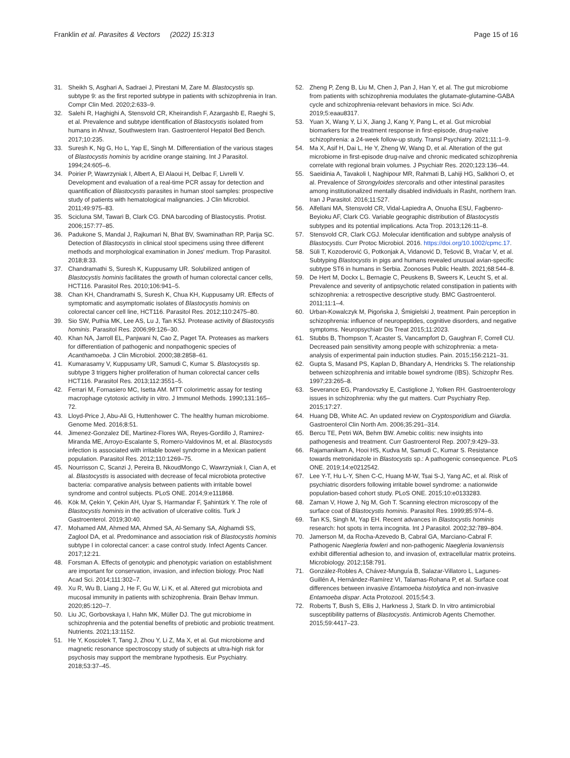Franklin et al. Parasites & Vectors (2022) 15:313 Page 15 of 16
31. Sheikh S, Asghari A, Sadraei J, Pirestani M, Zare M. Blastocystis sp. subtype 9: as the first reported subtype in patients with schizophrenia in Iran. Compr Clin Med. 2020;2:633–9.
32. Salehi R, Haghighi A, Stensvold CR, Kheirandish F, Azargashb E, Raeghi S, et al. Prevalence and subtype identification of Blastocystis isolated from humans in Ahvaz, Southwestern Iran. Gastroenterol Hepatol Bed Bench. 2017;10:235.
33. Suresh K, Ng G, Ho L, Yap E, Singh M. Differentiation of the various stages of Blastocystis hominis by acridine orange staining. Int J Parasitol. 1994;24:605–6.
34. Poirier P, Wawrzyniak I, Albert A, El Alaoui H, Delbac F, Livrelli V. Development and evaluation of a real-time PCR assay for detection and quantification of Blastocystis parasites in human stool samples: prospective study of patients with hematological malignancies. J Clin Microbiol. 2011;49:975–83.
35. Scicluna SM, Tawari B, Clark CG. DNA barcoding of Blastocystis. Protist. 2006;157:77–85.
36. Padukone S, Mandal J, Rajkumari N, Bhat BV, Swaminathan RP, Parija SC. Detection of Blastocystis in clinical stool specimens using three different methods and morphological examination in Jones' medium. Trop Parasitol. 2018;8:33.
37. Chandramathi S, Suresh K, Kuppusamy UR. Solubilized antigen of Blastocystis hominis facilitates the growth of human colorectal cancer cells, HCT116. Parasitol Res. 2010;106:941–5.
38. Chan KH, Chandramathi S, Suresh K, Chua KH, Kuppusamy UR. Effects of symptomatic and asymptomatic isolates of Blastocystis hominis on colorectal cancer cell line, HCT116. Parasitol Res. 2012;110:2475–80.
39. Sio SW, Puthia MK, Lee AS, Lu J, Tan KSJ. Protease activity of Blastocystis hominis. Parasitol Res. 2006;99:126–30.
40. Khan NA, Jarroll EL, Panjwani N, Cao Z, Paget TA. Proteases as markers for differentiation of pathogenic and nonpathogenic species of Acanthamoeba. J Clin Microbiol. 2000;38:2858–61.
41. Kumarasamy V, Kuppusamy UR, Samudi C, Kumar S. Blastocystis sp. subtype 3 triggers higher proliferation of human colorectal cancer cells HCT116. Parasitol Res. 2013;112:3551–5.
42. Ferrari M, Fornasiero MC, Isetta AM. MTT colorimetric assay for testing macrophage cytotoxic activity in vitro. J Immunol Methods. 1990;131:165–72.
43. Lloyd-Price J, Abu-Ali G, Huttenhower C. The healthy human microbiome. Genome Med. 2016;8:51.
44. Jimenez-Gonzalez DE, Martinez-Flores WA, Reyes-Gordillo J, Ramirez-Miranda ME, Arroyo-Escalante S, Romero-Valdovinos M, et al. Blastocystis infection is associated with irritable bowel syndrome in a Mexican patient population. Parasitol Res. 2012;110:1269–75.
45. Nourrisson C, Scanzi J, Pereira B, NkoudMongo C, Wawrzyniak I, Cian A, et al. Blastocystis is associated with decrease of fecal microbiota protective bacteria: comparative analysis between patients with irritable bowel syndrome and control subjects. PLoS ONE. 2014;9:e111868.
46. Kök M, Çekin Y, Çekin AH, Uyar S, Harmandar F, Şahintürk Y. The role of Blastocystis hominis in the activation of ulcerative colitis. Turk J Gastroenterol. 2019;30:40.
47. Mohamed AM, Ahmed MA, Ahmed SA, Al-Semany SA, Alghamdi SS, Zaglool DA, et al. Predominance and association risk of Blastocystis hominis subtype I in colorectal cancer: a case control study. Infect Agents Cancer. 2017;12:21.
48. Forsman A. Effects of genotypic and phenotypic variation on establishment are important for conservation, invasion, and infection biology. Proc Natl Acad Sci. 2014;111:302–7.
49. Xu R, Wu B, Liang J, He F, Gu W, Li K, et al. Altered gut microbiota and mucosal immunity in patients with schizophrenia. Brain Behav Immun. 2020;85:120–7.
50. Liu JC, Gorbovskaya I, Hahn MK, Müller DJ. The gut microbiome in schizophrenia and the potential benefits of prebiotic and probiotic treatment. Nutrients. 2021;13:1152.
51. He Y, Kosciolek T, Tang J, Zhou Y, Li Z, Ma X, et al. Gut microbiome and magnetic resonance spectroscopy study of subjects at ultra-high risk for psychosis may support the membrane hypothesis. Eur Psychiatry. 2018;53:37–45.
52. Zheng P, Zeng B, Liu M, Chen J, Pan J, Han Y, et al. The gut microbiome from patients with schizophrenia modulates the glutamate-glutamine-GABA cycle and schizophrenia-relevant behaviors in mice. Sci Adv. 2019;5:eaau8317.
53. Yuan X, Wang Y, Li X, Jiang J, Kang Y, Pang L, et al. Gut microbial biomarkers for the treatment response in first-episode, drug-naïve schizophrenia: a 24-week follow-up study. Transl Psychiatry. 2021;11:1–9.
54. Ma X, Asif H, Dai L, He Y, Zheng W, Wang D, et al. Alteration of the gut microbiome in first-episode drug-naïve and chronic medicated schizophrenia correlate with regional brain volumes. J Psychiatr Res. 2020;123:136–44.
55. Saeidinia A, Tavakoli I, Naghipour MR, Rahmati B, Lahiji HG, Salkhori O, et al. Prevalence of Strongyloides stercoralis and other intestinal parasites among institutionalized mentally disabled individuals in Rasht, northern Iran. Iran J Parasitol. 2016;11:527.
56. Alfellani MA, Stensvold CR, Vidal-Lapiedra A, Onuoha ESU, Fagbenro-Beyioku AF, Clark CG. Variable geographic distribution of Blastocystis subtypes and its potential implications. Acta Trop. 2013;126:11–8.
57. Stensvold CR, Clark CGJ. Molecular identification and subtype analysis of Blastocystis. Curr Protoc Microbiol. 2016. https://doi.org/10.1002/cpmc.17.
58. Süli T, Kozoderović G, Potkonjak A, Vidanović D, Tešović B, Vračar V, et al. Subtyping Blastocystis in pigs and humans revealed unusual avian-specific subtype ST6 in humans in Serbia. Zoonoses Public Health. 2021;68:544–8.
59. De Hert M, Dockx L, Bernagie C, Peuskens B, Sweers K, Leucht S, et al. Prevalence and severity of antipsychotic related constipation in patients with schizophrenia: a retrospective descriptive study. BMC Gastroenterol. 2011;11:1–4.
60. Urban-Kowalczyk M, Pigońska J, Śmigielski J, treatment. Pain perception in schizophrenia: influence of neuropeptides, cognitive disorders, and negative symptoms. Neuropsychiatr Dis Treat 2015;11:2023.
61. Stubbs B, Thompson T, Acaster S, Vancampfort D, Gaughran F, Correll CU. Decreased pain sensitivity among people with schizophrenia: a meta-analysis of experimental pain induction studies. Pain. 2015;156:2121–31.
62. Gupta S, Masand PS, Kaplan D, Bhandary A, Hendricks S. The relationship between schizophrenia and irritable bowel syndrome (IBS). Schizophr Res. 1997;23:265–8.
63. Severance EG, Prandovszky E, Castiglione J, Yolken RH. Gastroenterology issues in schizophrenia: why the gut matters. Curr Psychiatry Rep. 2015;17:27.
64. Huang DB, White AC. An updated review on Cryptosporidium and Giardia. Gastroenterol Clin North Am. 2006;35:291–314.
65. Bercu TE, Petri WA, Behm BW. Amebic colitis: new insights into pathogenesis and treatment. Curr Gastroenterol Rep. 2007;9:429–33.
66. Rajamanikam A, Hooi HS, Kudva M, Samudi C, Kumar S. Resistance towards metronidazole in Blastocystis sp.: A pathogenic consequence. PLoS ONE. 2019;14:e0212542.
67. Lee Y-T, Hu L-Y, Shen C-C, Huang M-W, Tsai S-J, Yang AC, et al. Risk of psychiatric disorders following irritable bowel syndrome: a nationwide population-based cohort study. PLoS ONE. 2015;10:e0133283.
68. Zaman V, Howe J, Ng M, Goh T. Scanning electron microscopy of the surface coat of Blastocystis hominis. Parasitol Res. 1999;85:974–6.
69. Tan KS, Singh M, Yap EH. Recent advances in Blastocystis hominis research: hot spots in terra incognita. Int J Parasitol. 2002;32:789–804.
70. Jamerson M, da Rocha-Azevedo B, Cabral GA, Marciano-Cabral F. Pathogenic Naegleria fowleri and non-pathogenic Naegleria lovaniensis exhibit differential adhesion to, and invasion of, extracellular matrix proteins. Microbiology. 2012;158:791.
71. González-Robles A, Chávez-Munguía B, Salazar-Villatoro L, Lagunes-Guillén A, Hernández-Ramírez VI, Talamas-Rohana P, et al. Surface coat differences between invasive Entamoeba histolytica and non-invasive Entamoeba dispar. Acta Protozool. 2015;54:3.
72. Roberts T, Bush S, Ellis J, Harkness J, Stark D. In vitro antimicrobial susceptibility patterns of Blastocystis. Antimicrob Agents Chemother. 2015;59:4417–23.